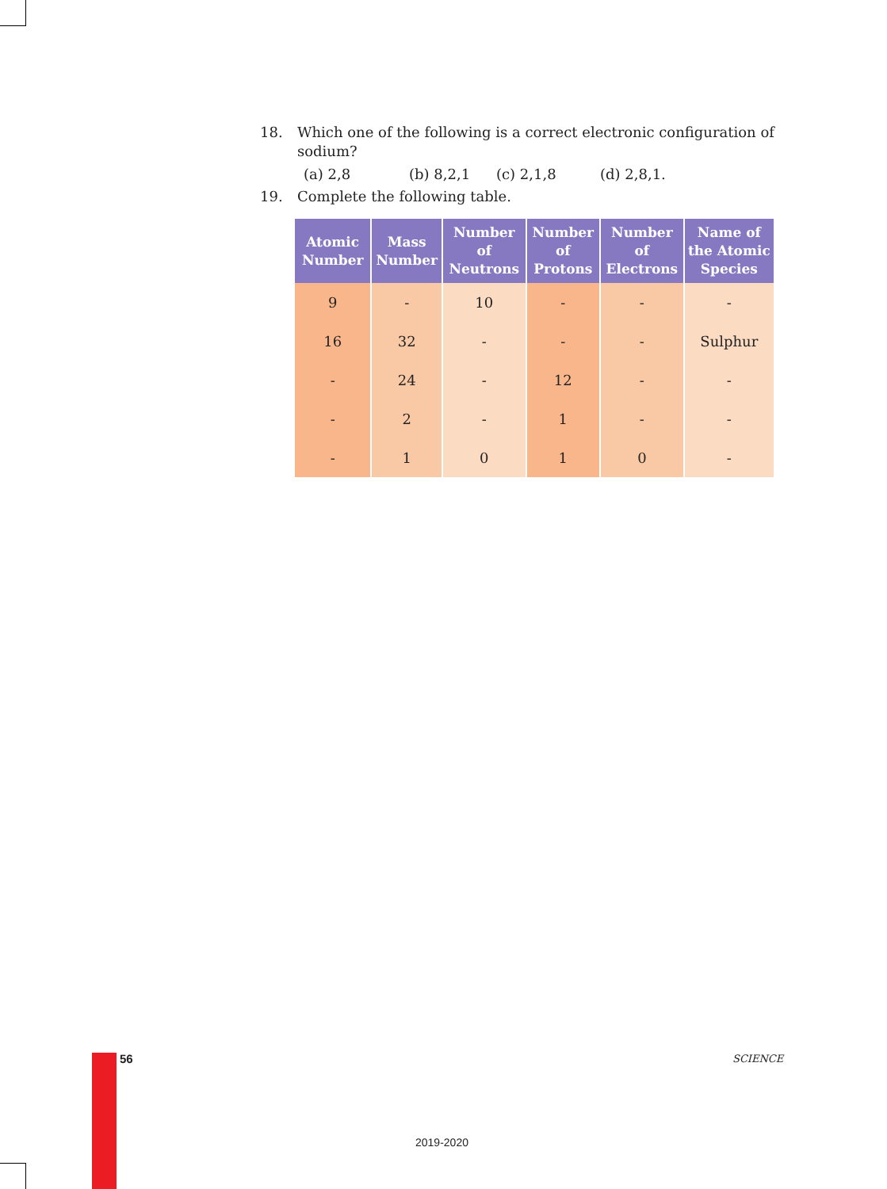18. Which one of the following is a correct electronic configuration of sodium?
(a) 2,8 (b) 8,2,1 (c) 2,1,8 (d) 2,8,1.
19. Complete the following table.
| Atomic Number | Mass Number | Number of Neutrons | Number of Protons | Number of Electrons | Name of the Atomic Species |
| --- | --- | --- | --- | --- | --- |
| 9 | - | 10 | - | - | - |
| 16 | 32 | - | - | - | Sulphur |
| - | 24 | - | 12 | - | - |
| - | 2 | - | 1 | - | - |
| - | 1 | 0 | 1 | 0 | - |
56 SCIENCE
2019-2020